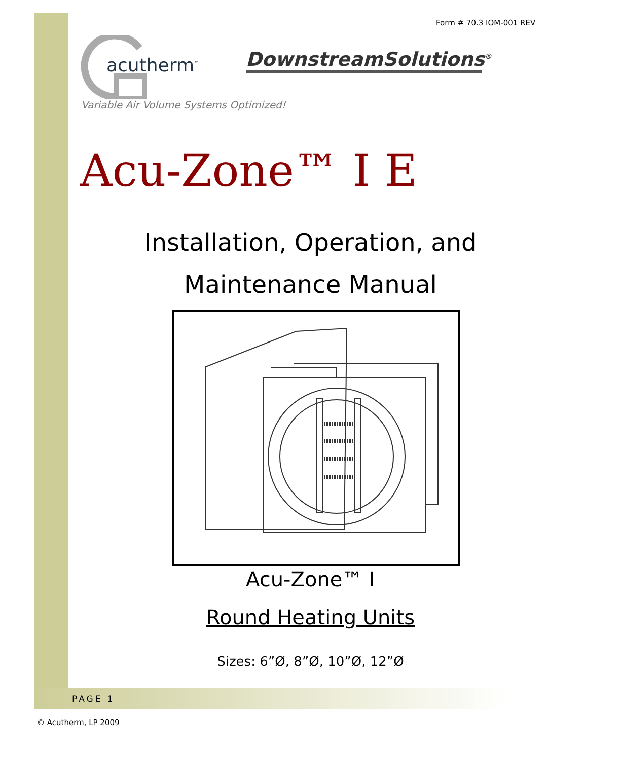Form # 70.3 IOM-001 REV
acutherm<sup>™</sup>
Variable Air Volume Systems Optimized!
DownstreamSolutions<sup>®</sup>
Acu-Zone™ I E
Installation, Operation, and
Maintenance Manual
Acu-Zone™ I
Round Heating Units
Sizes: 6”Ø, 8”Ø, 10”Ø, 12”Ø
PAGE 1
© Acutherm, LP 2009